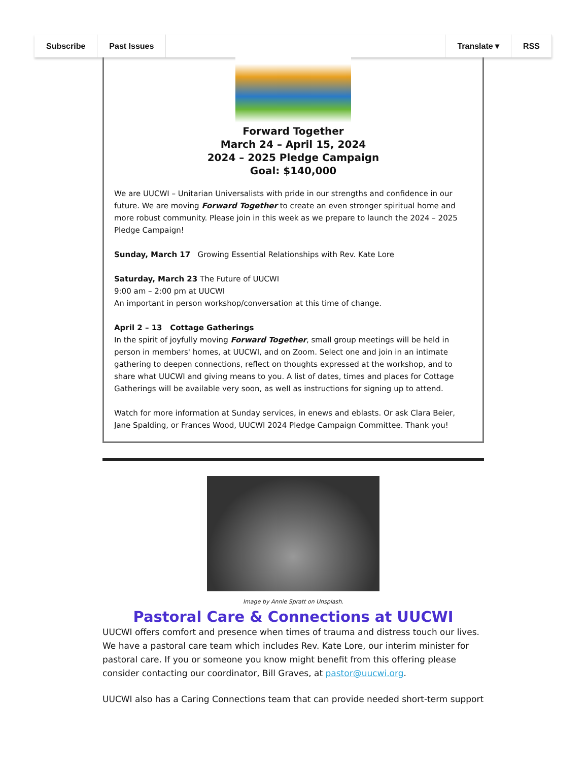Subscribe Past Issues Translate ▾ RSS
Forward Together
March 24 – April 15, 2024
2024 – 2025 Pledge Campaign
Goal: $140,000
We are UUCWI – Unitarian Universalists with pride in our strengths and confidence in our future. We are moving Forward Together to create an even stronger spiritual home and more robust community. Please join in this week as we prepare to launch the 2024 – 2025 Pledge Campaign!
Sunday, March 17 Growing Essential Relationships with Rev. Kate Lore
Saturday, March 23 The Future of UUCWI
9:00 am – 2:00 pm at UUCWI
An important in person workshop/conversation at this time of change.
April 2 – 13 Cottage Gatherings
In the spirit of joyfully moving Forward Together, small group meetings will be held in person in members' homes, at UUCWI, and on Zoom. Select one and join in an intimate gathering to deepen connections, reflect on thoughts expressed at the workshop, and to share what UUCWI and giving means to you. A list of dates, times and places for Cottage Gatherings will be available very soon, as well as instructions for signing up to attend.
Watch for more information at Sunday services, in enews and eblasts. Or ask Clara Beier, Jane Spalding, or Frances Wood, UUCWI 2024 Pledge Campaign Committee. Thank you!
Image by Annie Spratt on Unsplash.
Pastoral Care & Connections at UUCWI
UUCWI offers comfort and presence when times of trauma and distress touch our lives. We have a pastoral care team which includes Rev. Kate Lore, our interim minister for pastoral care. If you or someone you know might benefit from this offering please consider contacting our coordinator, Bill Graves, at pastor@uucwi.org.
UUCWI also has a Caring Connections team that can provide needed short-term support